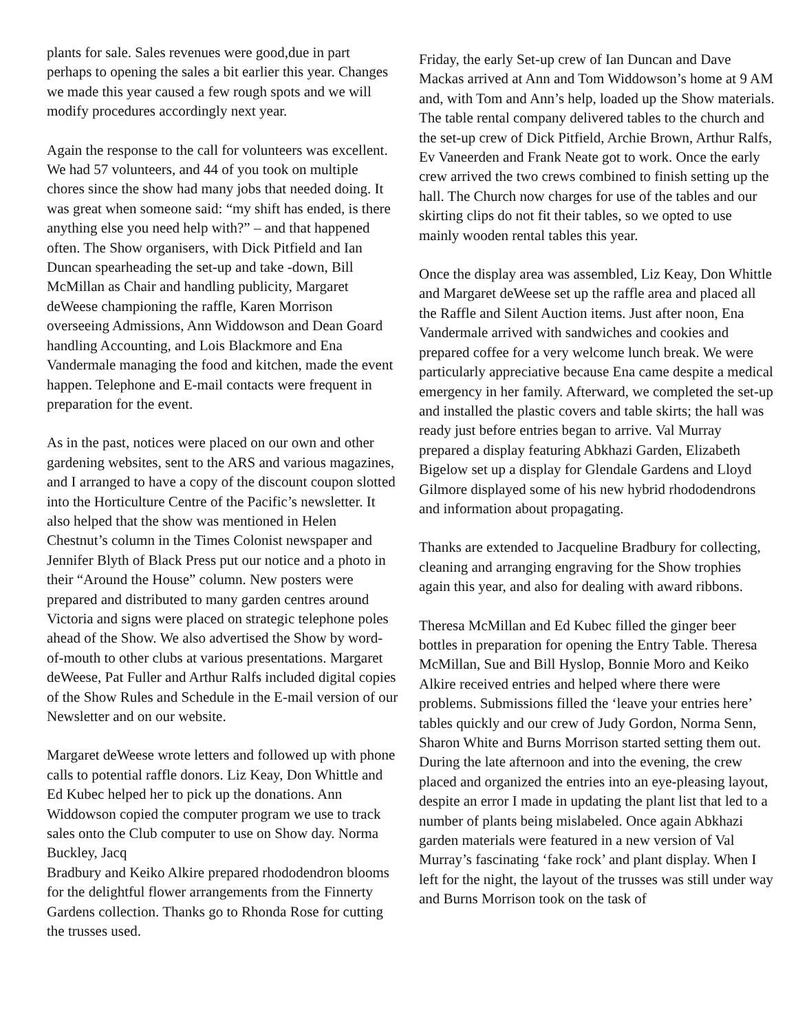plants for sale. Sales revenues were good,due in part perhaps to opening the sales a bit earlier this year. Changes we made this year caused a few rough spots and we will modify procedures accordingly next year.
Again the response to the call for volunteers was excellent. We had 57 volunteers, and 44 of you took on multiple chores since the show had many jobs that needed doing. It was great when someone said: “my shift has ended, is there anything else you need help with?” – and that happened often. The Show organisers, with Dick Pitfield and Ian Duncan spearheading the set-up and take -down, Bill McMillan as Chair and handling publicity, Margaret deWeese championing the raffle, Karen Morrison overseeing Admissions, Ann Widdowson and Dean Goard handling Accounting, and Lois Blackmore and Ena Vandermale managing the food and kitchen, made the event happen. Telephone and E-mail contacts were frequent in preparation for the event.
As in the past, notices were placed on our own and other gardening websites, sent to the ARS and various magazines, and I arranged to have a copy of the discount coupon slotted into the Horticulture Centre of the Pacific’s newsletter. It also helped that the show was mentioned in Helen Chestnut’s column in the Times Colonist newspaper and Jennifer Blyth of Black Press put our notice and a photo in their “Around the House” column. New posters were prepared and distributed to many garden centres around Victoria and signs were placed on strategic telephone poles ahead of the Show. We also advertised the Show by word-of-mouth to other clubs at various presentations. Margaret deWeese, Pat Fuller and Arthur Ralfs included digital copies of the Show Rules and Schedule in the E-mail version of our Newsletter and on our website.
Margaret deWeese wrote letters and followed up with phone calls to potential raffle donors. Liz Keay, Don Whittle and Ed Kubec helped her to pick up the donations. Ann Widdowson copied the computer program we use to track sales onto the Club computer to use on Show day. Norma Buckley, Jacq
Bradbury and Keiko Alkire prepared rhododendron blooms for the delightful flower arrangements from the Finnerty Gardens collection. Thanks go to Rhonda Rose for cutting the trusses used.
Friday, the early Set-up crew of Ian Duncan and Dave Mackas arrived at Ann and Tom Widdowson’s home at 9 AM and, with Tom and Ann’s help, loaded up the Show materials. The table rental company delivered tables to the church and the set-up crew of Dick Pitfield, Archie Brown, Arthur Ralfs, Ev Vaneerden and Frank Neate got to work. Once the early crew arrived the two crews combined to finish setting up the hall. The Church now charges for use of the tables and our skirting clips do not fit their tables, so we opted to use mainly wooden rental tables this year.
Once the display area was assembled, Liz Keay, Don Whittle and Margaret deWeese set up the raffle area and placed all the Raffle and Silent Auction items. Just after noon, Ena Vandermale arrived with sandwiches and cookies and prepared coffee for a very welcome lunch break. We were particularly appreciative because Ena came despite a medical emergency in her family. Afterward, we completed the set-up and installed the plastic covers and table skirts; the hall was ready just before entries began to arrive. Val Murray prepared a display featuring Abkhazi Garden, Elizabeth Bigelow set up a display for Glendale Gardens and Lloyd Gilmore displayed some of his new hybrid rhododendrons and information about propagating.
Thanks are extended to Jacqueline Bradbury for collecting, cleaning and arranging engraving for the Show trophies again this year, and also for dealing with award ribbons.
Theresa McMillan and Ed Kubec filled the ginger beer bottles in preparation for opening the Entry Table. Theresa McMillan, Sue and Bill Hyslop, Bonnie Moro and Keiko Alkire received entries and helped where there were problems. Submissions filled the ‘leave your entries here’ tables quickly and our crew of Judy Gordon, Norma Senn, Sharon White and Burns Morrison started setting them out. During the late afternoon and into the evening, the crew placed and organized the entries into an eye-pleasing layout, despite an error I made in updating the plant list that led to a number of plants being mislabeled. Once again Abkhazi garden materials were featured in a new version of Val Murray’s fascinating ‘fake rock’ and plant display. When I left for the night, the layout of the trusses was still under way and Burns Morrison took on the task of